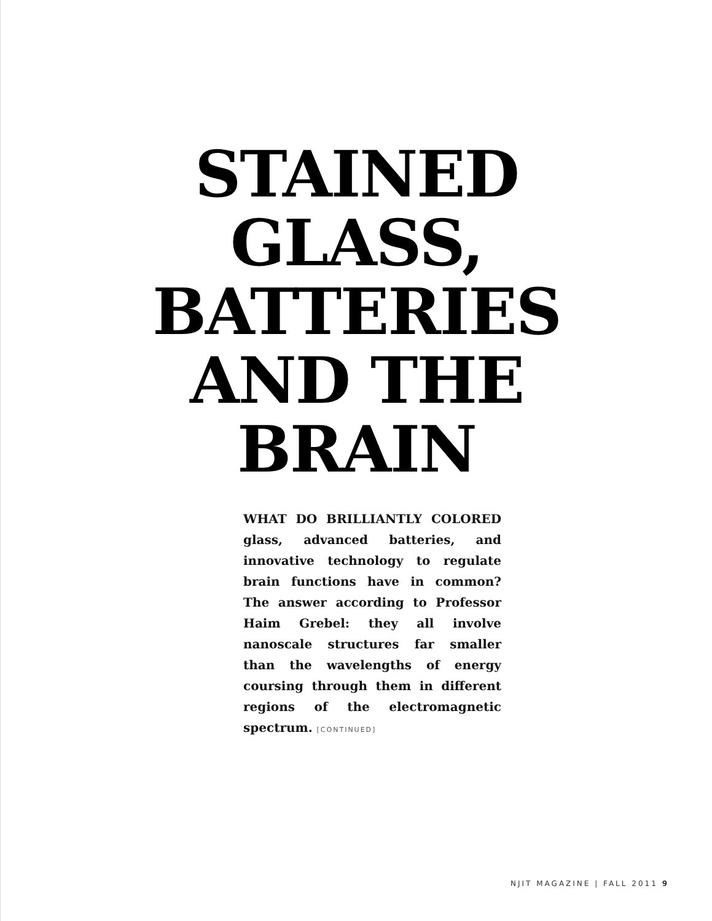STAINED
GLASS,
BATTERIES
AND THE
BRAIN
WHAT DO BRILLIANTLY COLORED glass, advanced batteries, and innovative technology to regulate brain functions have in common? The answer according to Professor Haim Grebel: they all involve nanoscale structures far smaller than the wavelengths of energy coursing through them in different regions of the electromagnetic spectrum. [CONTINUED]
NJIT MAGAZINE | FALL 2011 9